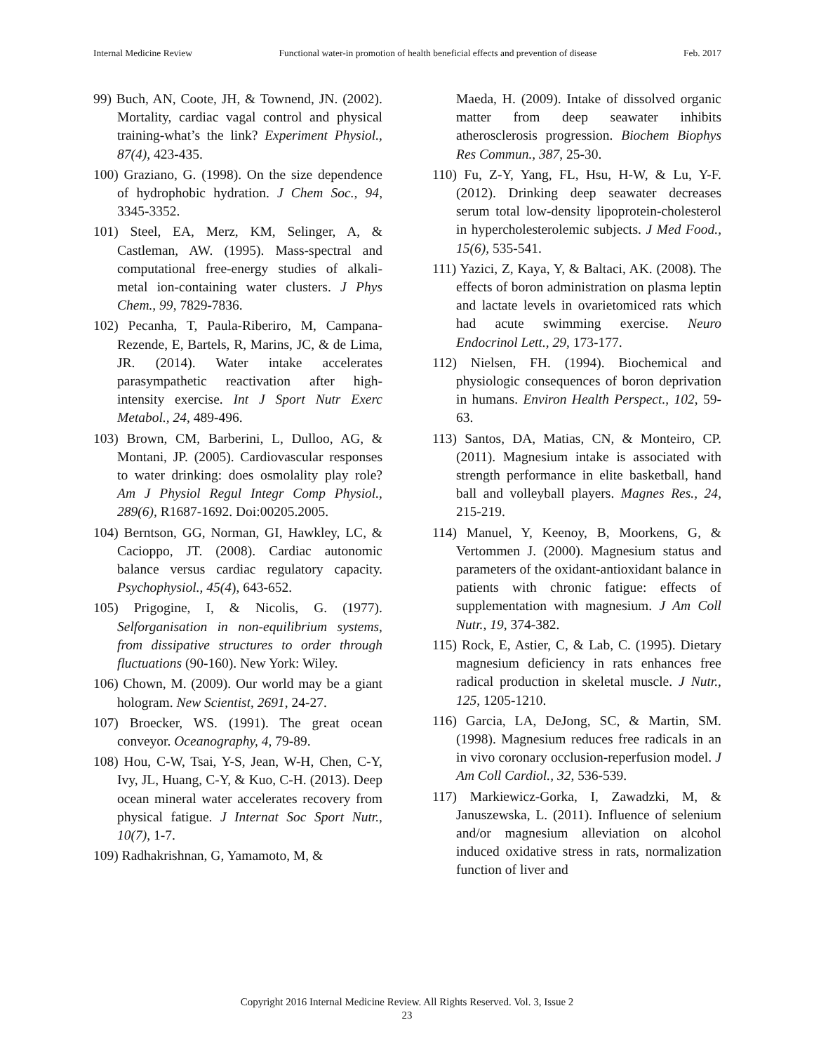Internal Medicine Review Functional water-in promotion of health beneficial effects and prevention of disease Feb. 2017
99) Buch, AN, Coote, JH, & Townend, JN. (2002). Mortality, cardiac vagal control and physical training-what’s the link? Experiment Physiol., 87(4), 423-435.
100) Graziano, G. (1998). On the size dependence of hydrophobic hydration. J Chem Soc., 94, 3345-3352.
101) Steel, EA, Merz, KM, Selinger, A, & Castleman, AW. (1995). Mass-spectral and computational free-energy studies of alkali-metal ion-containing water clusters. J Phys Chem., 99, 7829-7836.
102) Pecanha, T, Paula-Riberiro, M, Campana-Rezende, E, Bartels, R, Marins, JC, & de Lima, JR. (2014). Water intake accelerates parasympathetic reactivation after high-intensity exercise. Int J Sport Nutr Exerc Metabol., 24, 489-496.
103) Brown, CM, Barberini, L, Dulloo, AG, & Montani, JP. (2005). Cardiovascular responses to water drinking: does osmolality play role? Am J Physiol Regul Integr Comp Physiol., 289(6), R1687-1692. Doi:00205.2005.
104) Berntson, GG, Norman, GI, Hawkley, LC, & Cacioppo, JT. (2008). Cardiac autonomic balance versus cardiac regulatory capacity. Psychophysiol., 45(4), 643-652.
105) Prigogine, I, & Nicolis, G. (1977). Selforganisation in non-equilibrium systems, from dissipative structures to order through fluctuations (90-160). New York: Wiley.
106) Chown, M. (2009). Our world may be a giant hologram. New Scientist, 2691, 24-27.
107) Broecker, WS. (1991). The great ocean conveyor. Oceanography, 4, 79-89.
108) Hou, C-W, Tsai, Y-S, Jean, W-H, Chen, C-Y, Ivy, JL, Huang, C-Y, & Kuo, C-H. (2013). Deep ocean mineral water accelerates recovery from physical fatigue. J Internat Soc Sport Nutr., 10(7), 1-7.
109) Radhakrishnan, G, Yamamoto, M, &
Maeda, H. (2009). Intake of dissolved organic matter from deep seawater inhibits atherosclerosis progression. Biochem Biophys Res Commun., 387, 25-30.
110) Fu, Z-Y, Yang, FL, Hsu, H-W, & Lu, Y-F. (2012). Drinking deep seawater decreases serum total low-density lipoprotein-cholesterol in hypercholesterolemic subjects. J Med Food., 15(6), 535-541.
111) Yazici, Z, Kaya, Y, & Baltaci, AK. (2008). The effects of boron administration on plasma leptin and lactate levels in ovarietomiced rats which had acute swimming exercise. Neuro Endocrinol Lett., 29, 173-177.
112) Nielsen, FH. (1994). Biochemical and physiologic consequences of boron deprivation in humans. Environ Health Perspect., 102, 59-63.
113) Santos, DA, Matias, CN, & Monteiro, CP. (2011). Magnesium intake is associated with strength performance in elite basketball, hand ball and volleyball players. Magnes Res., 24, 215-219.
114) Manuel, Y, Keenoy, B, Moorkens, G, & Vertommen J. (2000). Magnesium status and parameters of the oxidant-antioxidant balance in patients with chronic fatigue: effects of supplementation with magnesium. J Am Coll Nutr., 19, 374-382.
115) Rock, E, Astier, C, & Lab, C. (1995). Dietary magnesium deficiency in rats enhances free radical production in skeletal muscle. J Nutr., 125, 1205-1210.
116) Garcia, LA, DeJong, SC, & Martin, SM. (1998). Magnesium reduces free radicals in an in vivo coronary occlusion-reperfusion model. J Am Coll Cardiol., 32, 536-539.
117) Markiewicz-Gorka, I, Zawadzki, M, & Januszewska, L. (2011). Influence of selenium and/or magnesium alleviation on alcohol induced oxidative stress in rats, normalization function of liver and
Copyright 2016 Internal Medicine Review. All Rights Reserved. Vol. 3, Issue 2
23